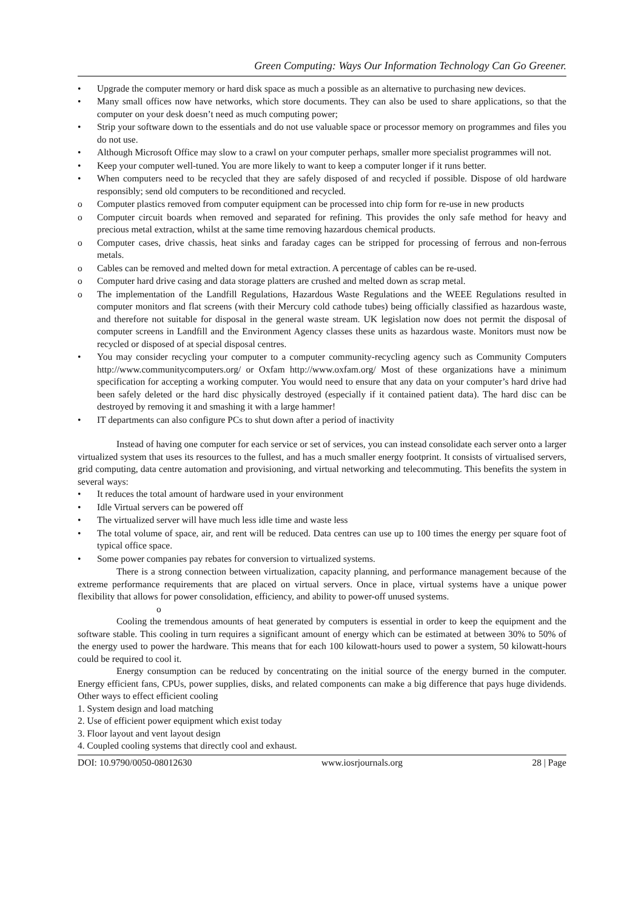Green Computing: Ways Our Information Technology Can Go Greener.
• Upgrade the computer memory or hard disk space as much a possible as an alternative to purchasing new devices.
• Many small offices now have networks, which store documents. They can also be used to share applications, so that the computer on your desk doesn’t need as much computing power;
• Strip your software down to the essentials and do not use valuable space or processor memory on programmes and files you do not use.
• Although Microsoft Office may slow to a crawl on your computer perhaps, smaller more specialist programmes will not.
• Keep your computer well-tuned. You are more likely to want to keep a computer longer if it runs better.
• When computers need to be recycled that they are safely disposed of and recycled if possible. Dispose of old hardware responsibly; send old computers to be reconditioned and recycled.
o Computer plastics removed from computer equipment can be processed into chip form for re-use in new products
o Computer circuit boards when removed and separated for refining. This provides the only safe method for heavy and precious metal extraction, whilst at the same time removing hazardous chemical products.
o Computer cases, drive chassis, heat sinks and faraday cages can be stripped for processing of ferrous and non-ferrous metals.
o Cables can be removed and melted down for metal extraction. A percentage of cables can be re-used.
o Computer hard drive casing and data storage platters are crushed and melted down as scrap metal.
o The implementation of the Landfill Regulations, Hazardous Waste Regulations and the WEEE Regulations resulted in computer monitors and flat screens (with their Mercury cold cathode tubes) being officially classified as hazardous waste, and therefore not suitable for disposal in the general waste stream. UK legislation now does not permit the disposal of computer screens in Landfill and the Environment Agency classes these units as hazardous waste. Monitors must now be recycled or disposed of at special disposal centres.
• You may consider recycling your computer to a computer community-recycling agency such as Community Computers http://www.communitycomputers.org/ or Oxfam http://www.oxfam.org/ Most of these organizations have a minimum specification for accepting a working computer. You would need to ensure that any data on your computer’s hard drive had been safely deleted or the hard disc physically destroyed (especially if it contained patient data). The hard disc can be destroyed by removing it and smashing it with a large hammer!
• IT departments can also configure PCs to shut down after a period of inactivity
Instead of having one computer for each service or set of services, you can instead consolidate each server onto a larger virtualized system that uses its resources to the fullest, and has a much smaller energy footprint. It consists of virtualised servers, grid computing, data centre automation and provisioning, and virtual networking and telecommuting. This benefits the system in several ways:
• It reduces the total amount of hardware used in your environment
• Idle Virtual servers can be powered off
• The virtualized server will have much less idle time and waste less
• The total volume of space, air, and rent will be reduced. Data centres can use up to 100 times the energy per square foot of typical office space.
• Some power companies pay rebates for conversion to virtualized systems.
There is a strong connection between virtualization, capacity planning, and performance management because of the extreme performance requirements that are placed on virtual servers. Once in place, virtual systems have a unique power flexibility that allows for power consolidation, efficiency, and ability to power-off unused systems.
o
Cooling the tremendous amounts of heat generated by computers is essential in order to keep the equipment and the software stable. This cooling in turn requires a significant amount of energy which can be estimated at between 30% to 50% of the energy used to power the hardware. This means that for each 100 kilowatt-hours used to power a system, 50 kilowatt-hours could be required to cool it.
Energy consumption can be reduced by concentrating on the initial source of the energy burned in the computer. Energy efficient fans, CPUs, power supplies, disks, and related components can make a big difference that pays huge dividends. Other ways to effect efficient cooling
1. System design and load matching
2. Use of efficient power equipment which exist today
3. Floor layout and vent layout design
4. Coupled cooling systems that directly cool and exhaust.
DOI: 10.9790/0050-08012630 www.iosrjournals.org 28 | Page